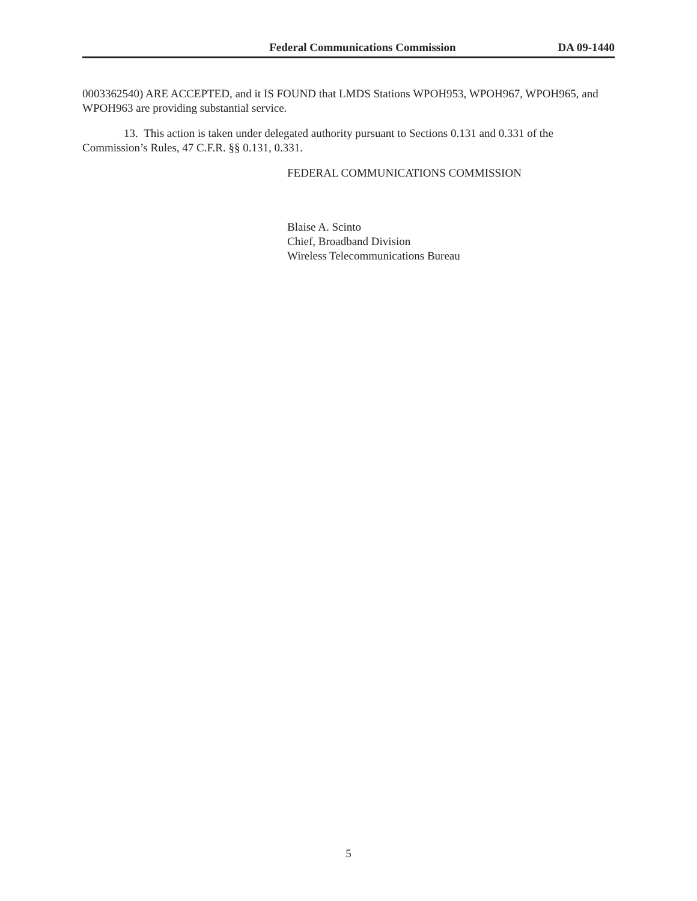Federal Communications Commission DA 09-1440
0003362540) ARE ACCEPTED, and it IS FOUND that LMDS Stations WPOH953, WPOH967, WPOH965, and WPOH963 are providing substantial service.
13. This action is taken under delegated authority pursuant to Sections 0.131 and 0.331 of the Commission’s Rules, 47 C.F.R. §§ 0.131, 0.331.
FEDERAL COMMUNICATIONS COMMISSION
Blaise A. Scinto
Chief, Broadband Division
Wireless Telecommunications Bureau
5